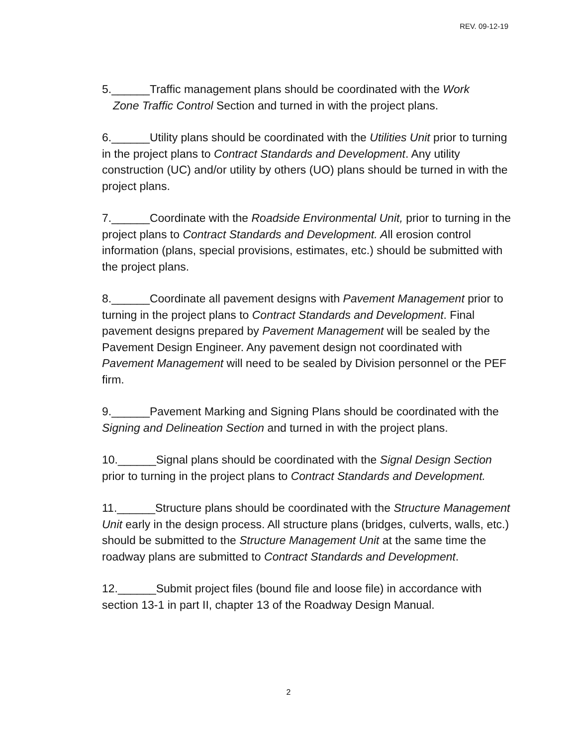REV. 09-12-19
5.______Traffic management plans should be coordinated with the Work
Zone Traffic Control Section and turned in with the project plans.
6.______Utility plans should be coordinated with the Utilities Unit prior to turning in the project plans to Contract Standards and Development. Any utility construction (UC) and/or utility by others (UO) plans should be turned in with the project plans.
7.______Coordinate with the Roadside Environmental Unit, prior to turning in the project plans to Contract Standards and Development. All erosion control information (plans, special provisions, estimates, etc.) should be submitted with the project plans.
8.______Coordinate all pavement designs with Pavement Management prior to turning in the project plans to Contract Standards and Development. Final pavement designs prepared by Pavement Management will be sealed by the Pavement Design Engineer. Any pavement design not coordinated with Pavement Management will need to be sealed by Division personnel or the PEF firm.
9.______Pavement Marking and Signing Plans should be coordinated with the Signing and Delineation Section and turned in with the project plans.
10.______Signal plans should be coordinated with the Signal Design Section prior to turning in the project plans to Contract Standards and Development.
11.______Structure plans should be coordinated with the Structure Management Unit early in the design process. All structure plans (bridges, culverts, walls, etc.) should be submitted to the Structure Management Unit at the same time the roadway plans are submitted to Contract Standards and Development.
12.______Submit project files (bound file and loose file) in accordance with section 13-1 in part II, chapter 13 of the Roadway Design Manual.
2